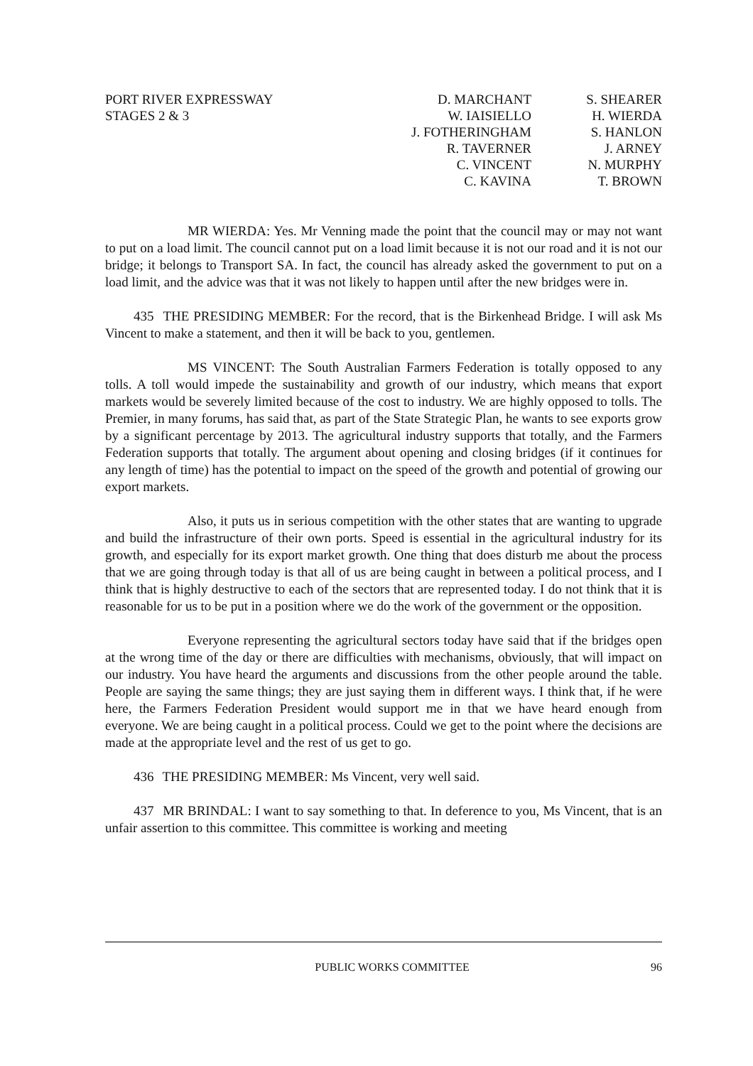PORT RIVER EXPRESSWAY
STAGES 2 & 3
D. MARCHANT
W. IAISIELLO
J. FOTHERINGHAM
R. TAVERNER
C. VINCENT
C. KAVINA
S. SHEARER
H. WIERDA
S. HANLON
J. ARNEY
N. MURPHY
T. BROWN
MR WIERDA: Yes. Mr Venning made the point that the council may or may not want to put on a load limit. The council cannot put on a load limit because it is not our road and it is not our bridge; it belongs to Transport SA. In fact, the council has already asked the government to put on a load limit, and the advice was that it was not likely to happen until after the new bridges were in.
435 THE PRESIDING MEMBER: For the record, that is the Birkenhead Bridge. I will ask Ms Vincent to make a statement, and then it will be back to you, gentlemen.
MS VINCENT: The South Australian Farmers Federation is totally opposed to any tolls. A toll would impede the sustainability and growth of our industry, which means that export markets would be severely limited because of the cost to industry. We are highly opposed to tolls. The Premier, in many forums, has said that, as part of the State Strategic Plan, he wants to see exports grow by a significant percentage by 2013. The agricultural industry supports that totally, and the Farmers Federation supports that totally. The argument about opening and closing bridges (if it continues for any length of time) has the potential to impact on the speed of the growth and potential of growing our export markets.
Also, it puts us in serious competition with the other states that are wanting to upgrade and build the infrastructure of their own ports. Speed is essential in the agricultural industry for its growth, and especially for its export market growth. One thing that does disturb me about the process that we are going through today is that all of us are being caught in between a political process, and I think that is highly destructive to each of the sectors that are represented today. I do not think that it is reasonable for us to be put in a position where we do the work of the government or the opposition.
Everyone representing the agricultural sectors today have said that if the bridges open at the wrong time of the day or there are difficulties with mechanisms, obviously, that will impact on our industry. You have heard the arguments and discussions from the other people around the table. People are saying the same things; they are just saying them in different ways. I think that, if he were here, the Farmers Federation President would support me in that we have heard enough from everyone. We are being caught in a political process. Could we get to the point where the decisions are made at the appropriate level and the rest of us get to go.
436 THE PRESIDING MEMBER: Ms Vincent, very well said.
437 MR BRINDAL: I want to say something to that. In deference to you, Ms Vincent, that is an unfair assertion to this committee. This committee is working and meeting
PUBLIC WORKS COMMITTEE 96